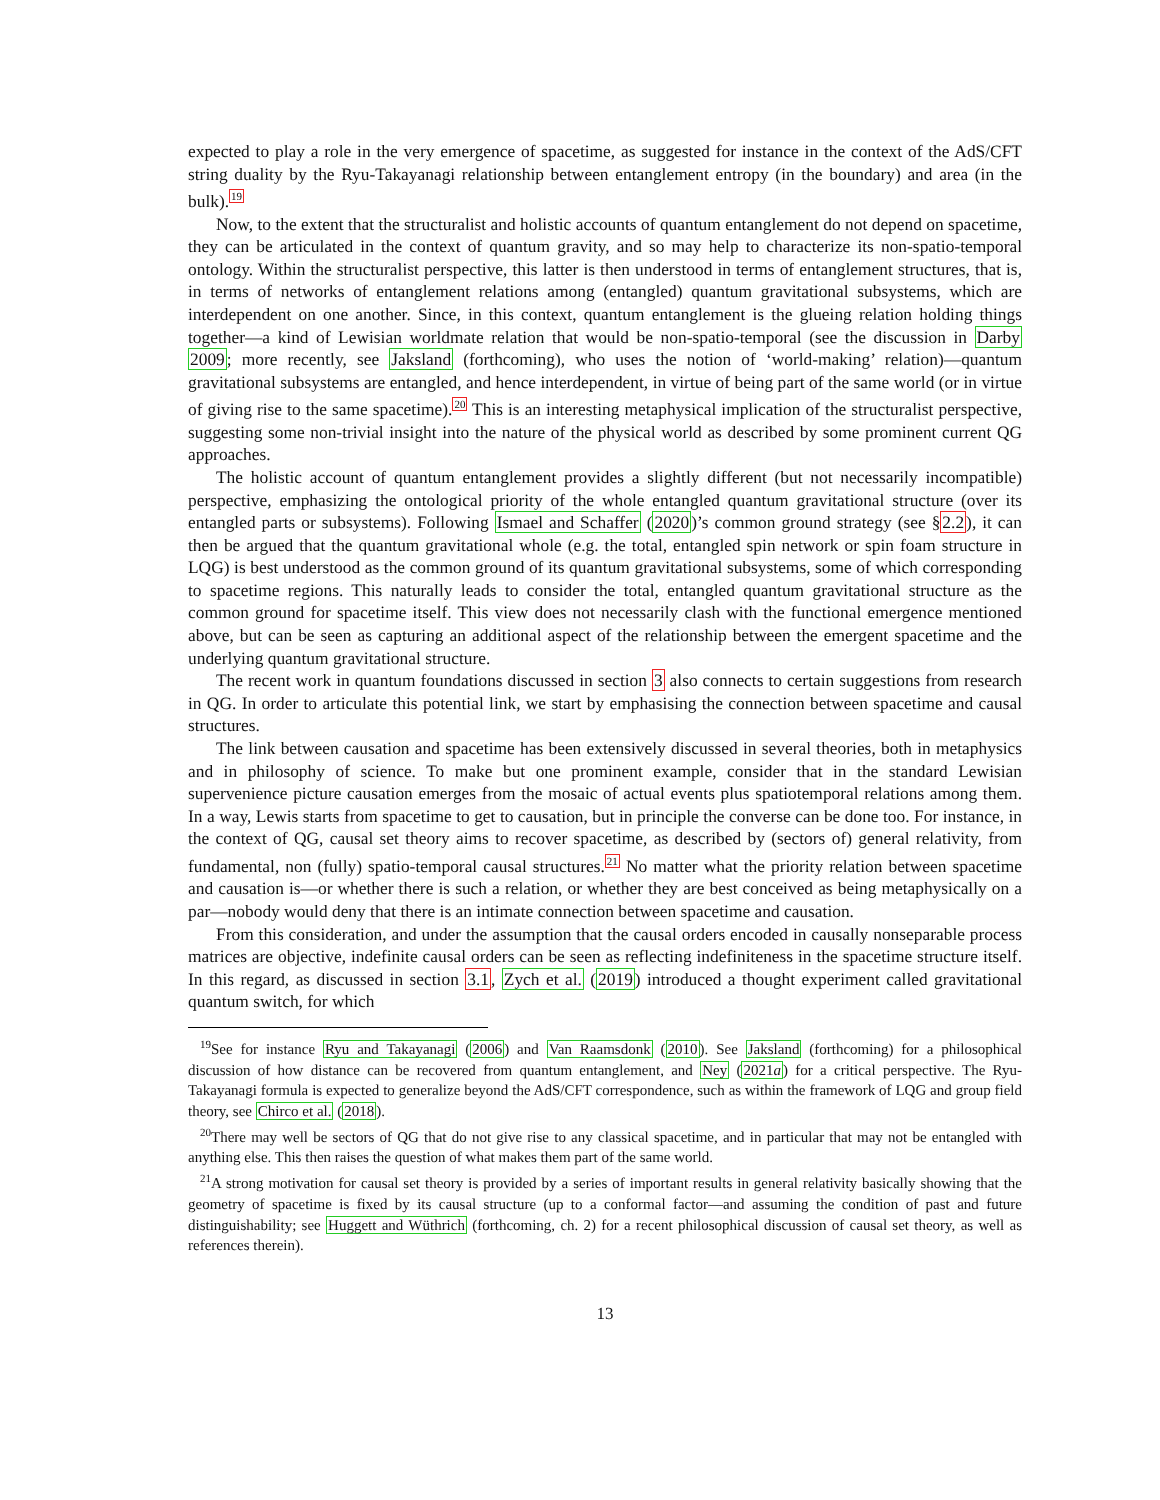expected to play a role in the very emergence of spacetime, as suggested for instance in the context of the AdS/CFT string duality by the Ryu-Takayanagi relationship between entanglement entropy (in the boundary) and area (in the bulk).<sup>19</sup>
Now, to the extent that the structuralist and holistic accounts of quantum entanglement do not depend on spacetime, they can be articulated in the context of quantum gravity, and so may help to characterize its non-spatio-temporal ontology. Within the structuralist perspective, this latter is then understood in terms of entanglement structures, that is, in terms of networks of entanglement relations among (entangled) quantum gravitational subsystems, which are interdependent on one another. Since, in this context, quantum entanglement is the glueing relation holding things together—a kind of Lewisian worldmate relation that would be non-spatio-temporal (see the discussion in Darby 2009; more recently, see Jaksland (forthcoming), who uses the notion of ‘world-making’ relation)—quantum gravitational subsystems are entangled, and hence interdependent, in virtue of being part of the same world (or in virtue of giving rise to the same spacetime).<sup>20</sup> This is an interesting metaphysical implication of the structuralist perspective, suggesting some non-trivial insight into the nature of the physical world as described by some prominent current QG approaches.
The holistic account of quantum entanglement provides a slightly different (but not necessarily incompatible) perspective, emphasizing the ontological priority of the whole entangled quantum gravitational structure (over its entangled parts or subsystems). Following Ismael and Schaffer (2020)’s common ground strategy (see §2.2), it can then be argued that the quantum gravitational whole (e.g. the total, entangled spin network or spin foam structure in LQG) is best understood as the common ground of its quantum gravitational subsystems, some of which corresponding to spacetime regions. This naturally leads to consider the total, entangled quantum gravitational structure as the common ground for spacetime itself. This view does not necessarily clash with the functional emergence mentioned above, but can be seen as capturing an additional aspect of the relationship between the emergent spacetime and the underlying quantum gravitational structure.
The recent work in quantum foundations discussed in section 3 also connects to certain suggestions from research in QG. In order to articulate this potential link, we start by emphasising the connection between spacetime and causal structures.
The link between causation and spacetime has been extensively discussed in several theories, both in metaphysics and in philosophy of science. To make but one prominent example, consider that in the standard Lewisian supervenience picture causation emerges from the mosaic of actual events plus spatiotemporal relations among them. In a way, Lewis starts from spacetime to get to causation, but in principle the converse can be done too. For instance, in the context of QG, causal set theory aims to recover spacetime, as described by (sectors of) general relativity, from fundamental, non (fully) spatio-temporal causal structures.<sup>21</sup> No matter what the priority relation between spacetime and causation is—or whether there is such a relation, or whether they are best conceived as being metaphysically on a par—nobody would deny that there is an intimate connection between spacetime and causation.
From this consideration, and under the assumption that the causal orders encoded in causally nonseparable process matrices are objective, indefinite causal orders can be seen as reflecting indefiniteness in the spacetime structure itself. In this regard, as discussed in section 3.1, Zych et al. (2019) introduced a thought experiment called gravitational quantum switch, for which
<sup>19</sup> See for instance Ryu and Takayanagi (2006) and Van Raamsdonk (2010). See Jaksland (forthcoming) for a philosophical discussion of how distance can be recovered from quantum entanglement, and Ney (2021a) for a critical perspective. The Ryu-Takayanagi formula is expected to generalize beyond the AdS/CFT correspondence, such as within the framework of LQG and group field theory, see Chirco et al. (2018).
<sup>20</sup> There may well be sectors of QG that do not give rise to any classical spacetime, and in particular that may not be entangled with anything else. This then raises the question of what makes them part of the same world.
<sup>21</sup> A strong motivation for causal set theory is provided by a series of important results in general relativity basically showing that the geometry of spacetime is fixed by its causal structure (up to a conformal factor—and assuming the condition of past and future distinguishability; see Huggett and Wüthrich (forthcoming, ch. 2) for a recent philosophical discussion of causal set theory, as well as references therein).
13